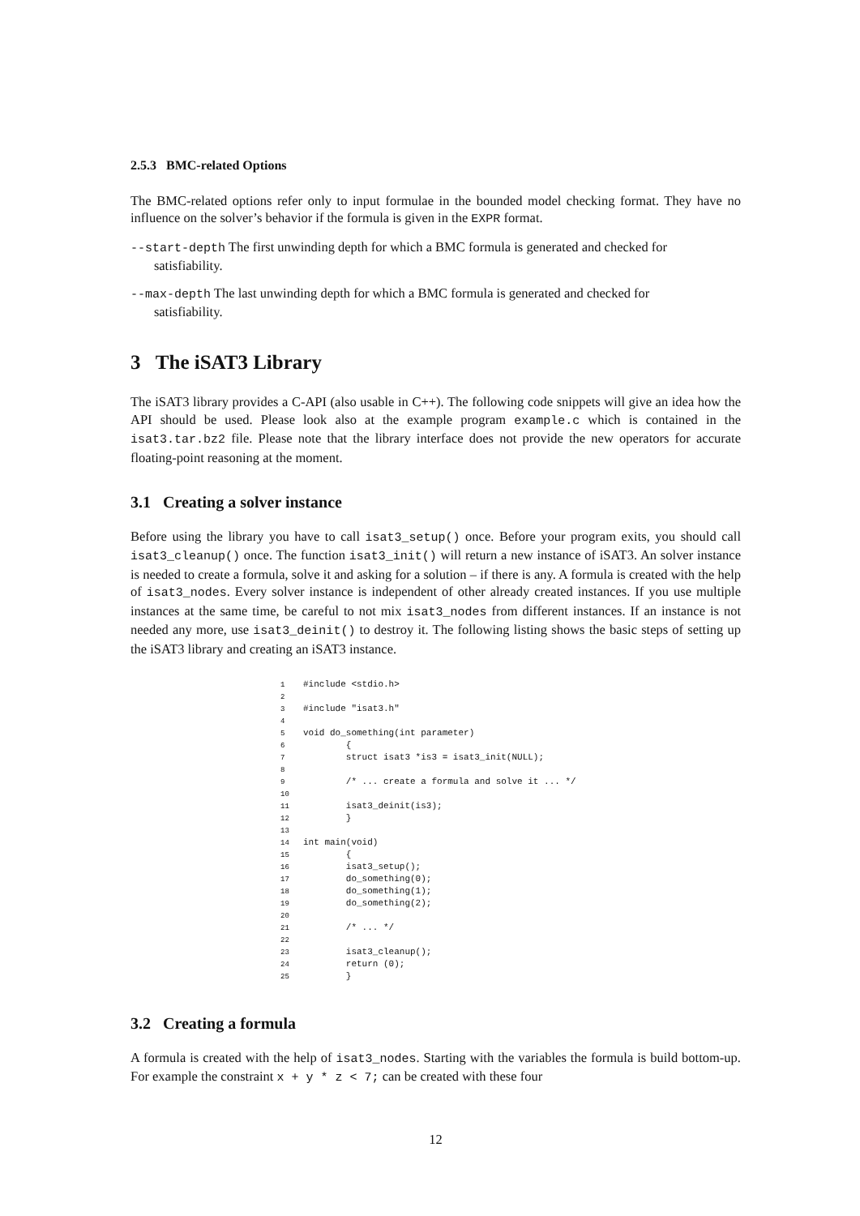2.5.3 BMC-related Options
The BMC-related options refer only to input formulae in the bounded model checking format. They have no influence on the solver’s behavior if the formula is given in the EXPR format.
--start-depth The first unwinding depth for which a BMC formula is generated and checked for
satisfiability.
--max-depth The last unwinding depth for which a BMC formula is generated and checked for
satisfiability.
3 The iSAT3 Library
The iSAT3 library provides a C-API (also usable in C++). The following code snippets will give an idea how the API should be used. Please look also at the example program example.c which is contained in the isat3.tar.bz2 file. Please note that the library interface does not provide the new operators for accurate floating-point reasoning at the moment.
3.1 Creating a solver instance
Before using the library you have to call isat3_setup() once. Before your program exits, you should call isat3_cleanup() once. The function isat3_init() will return a new instance of iSAT3. An solver instance is needed to create a formula, solve it and asking for a solution – if there is any. A formula is created with the help of isat3_nodes. Every solver instance is independent of other already created instances. If you use multiple instances at the same time, be careful to not mix isat3_nodes from different instances. If an instance is not needed any more, use isat3_deinit() to destroy it. The following listing shows the basic steps of setting up the iSAT3 library and creating an iSAT3 instance.
1#include <stdio.h>
2
3#include "isat3.h"
4
5void do_something(int parameter)
6        {
7        struct isat3 *is3 = isat3_init(NULL);
8
9        /* ... create a formula and solve it ... */
10
11        isat3_deinit(is3);
12        }
13
14int main(void)
15        {
16        isat3_setup();
17        do_something(0);
18        do_something(1);
19        do_something(2);
20
21        /* ... */
22
23        isat3_cleanup();
24        return (0);
25        }
3.2 Creating a formula
A formula is created with the help of isat3_nodes. Starting with the variables the formula is build bottom-up. For example the constraint x + y * z < 7; can be created with these four
12